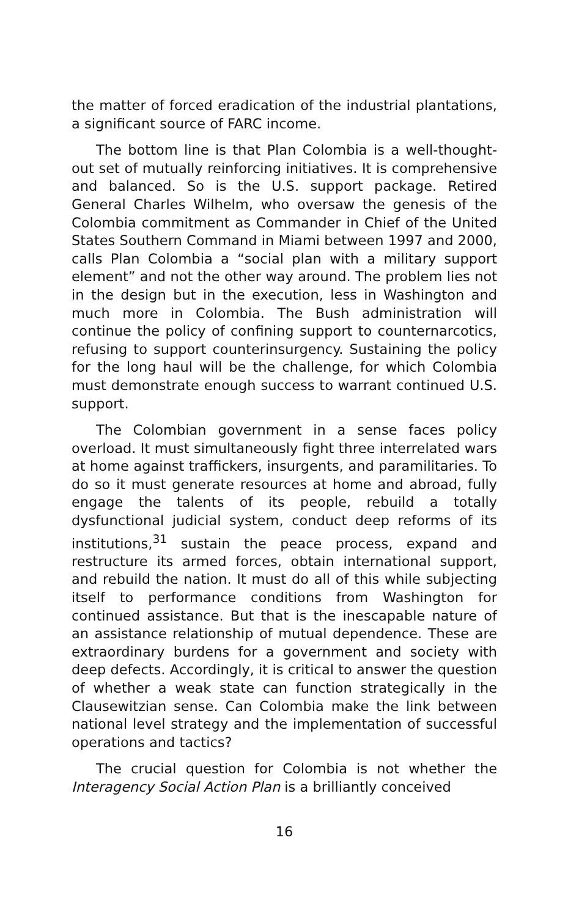the matter of forced eradication of the industrial plantations, a significant source of FARC income.
The bottom line is that Plan Colombia is a well-thought-out set of mutually reinforcing initiatives. It is comprehensive and balanced. So is the U.S. support package. Retired General Charles Wilhelm, who oversaw the genesis of the Colombia commitment as Commander in Chief of the United States Southern Command in Miami between 1997 and 2000, calls Plan Colombia a “social plan with a military support element” and not the other way around. The problem lies not in the design but in the execution, less in Washington and much more in Colombia. The Bush administration will continue the policy of confining support to counternarcotics, refusing to support counterinsurgency. Sustaining the policy for the long haul will be the challenge, for which Colombia must demonstrate enough success to warrant continued U.S. support.
The Colombian government in a sense faces policy overload. It must simultaneously fight three interrelated wars at home against traffickers, insurgents, and paramilitaries. To do so it must generate resources at home and abroad, fully engage the talents of its people, rebuild a totally dysfunctional judicial system, conduct deep reforms of its institutions,<sup>31</sup> sustain the peace process, expand and restructure its armed forces, obtain international support, and rebuild the nation. It must do all of this while subjecting itself to performance conditions from Washington for continued assistance. But that is the inescapable nature of an assistance relationship of mutual dependence. These are extraordinary burdens for a government and society with deep defects. Accordingly, it is critical to answer the question of whether a weak state can function strategically in the Clausewitzian sense. Can Colombia make the link between national level strategy and the implementation of successful operations and tactics?
The crucial question for Colombia is not whether the Interagency Social Action Plan is a brilliantly conceived
16